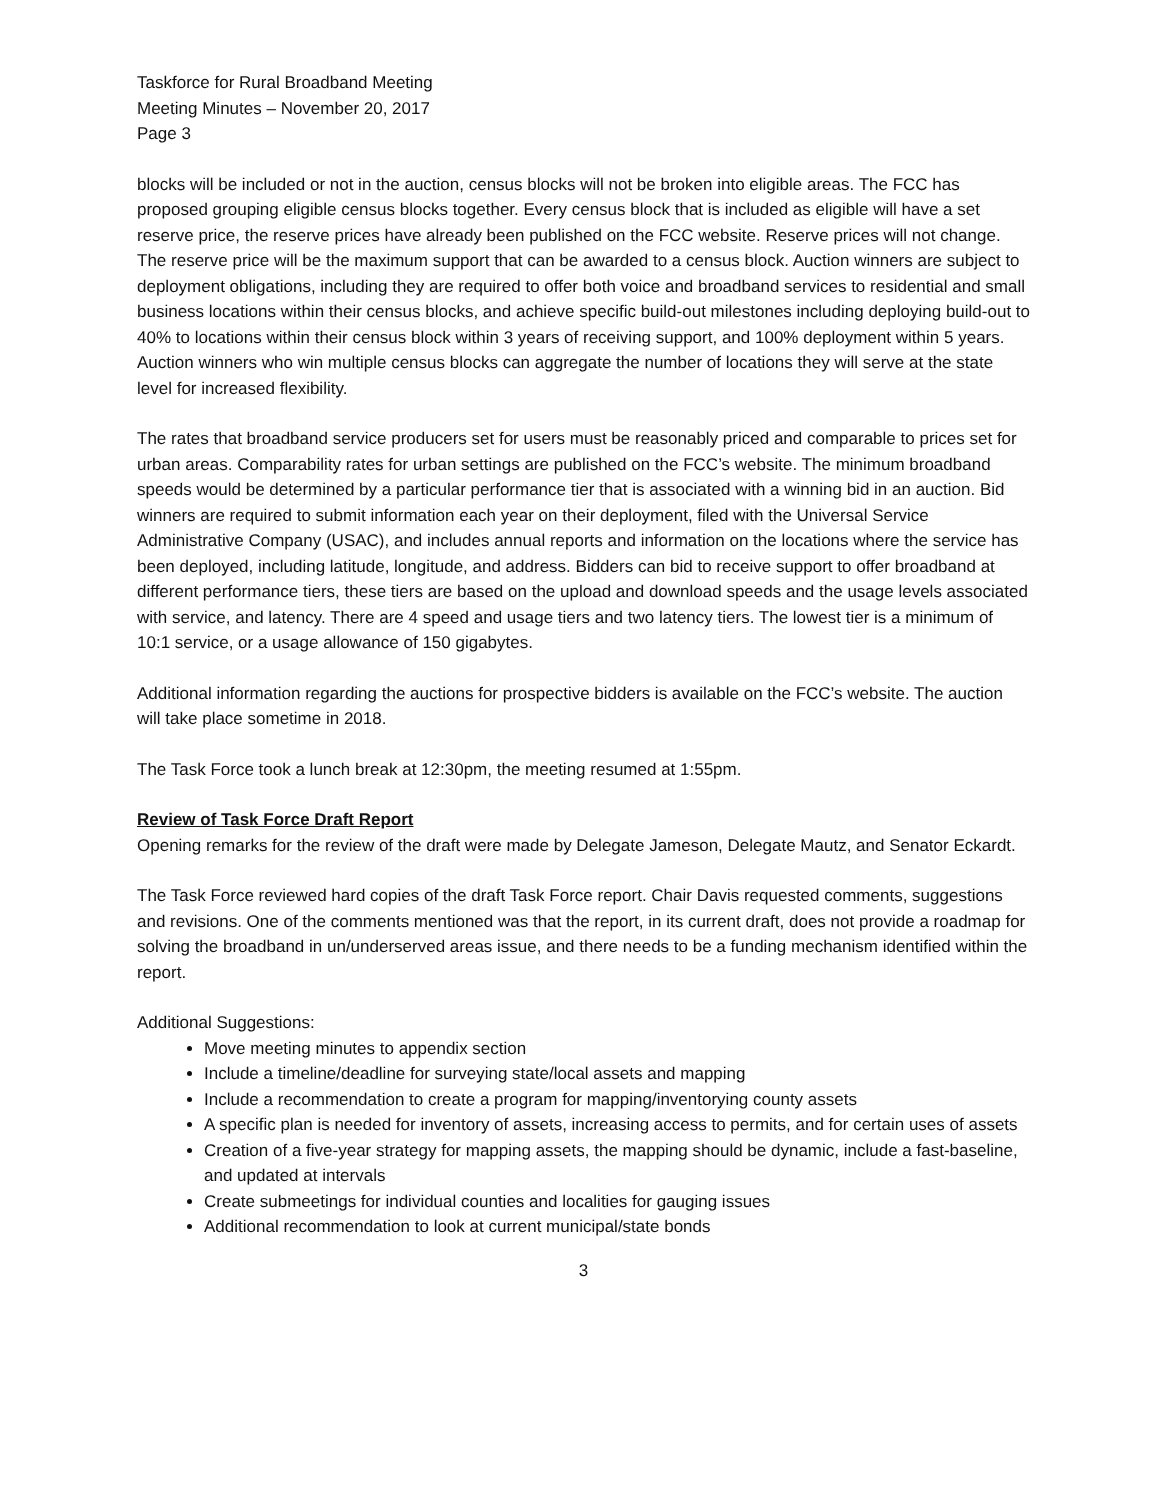Taskforce for Rural Broadband Meeting
Meeting Minutes – November 20, 2017
Page 3
blocks will be included or not in the auction, census blocks will not be broken into eligible areas. The FCC has proposed grouping eligible census blocks together. Every census block that is included as eligible will have a set reserve price, the reserve prices have already been published on the FCC website. Reserve prices will not change. The reserve price will be the maximum support that can be awarded to a census block. Auction winners are subject to deployment obligations, including they are required to offer both voice and broadband services to residential and small business locations within their census blocks, and achieve specific build-out milestones including deploying build-out to 40% to locations within their census block within 3 years of receiving support, and 100% deployment within 5 years. Auction winners who win multiple census blocks can aggregate the number of locations they will serve at the state level for increased flexibility.
The rates that broadband service producers set for users must be reasonably priced and comparable to prices set for urban areas. Comparability rates for urban settings are published on the FCC’s website. The minimum broadband speeds would be determined by a particular performance tier that is associated with a winning bid in an auction. Bid winners are required to submit information each year on their deployment, filed with the Universal Service Administrative Company (USAC), and includes annual reports and information on the locations where the service has been deployed, including latitude, longitude, and address. Bidders can bid to receive support to offer broadband at different performance tiers, these tiers are based on the upload and download speeds and the usage levels associated with service, and latency. There are 4 speed and usage tiers and two latency tiers. The lowest tier is a minimum of 10:1 service, or a usage allowance of 150 gigabytes.
Additional information regarding the auctions for prospective bidders is available on the FCC’s website. The auction will take place sometime in 2018.
The Task Force took a lunch break at 12:30pm, the meeting resumed at 1:55pm.
Review of Task Force Draft Report
Opening remarks for the review of the draft were made by Delegate Jameson, Delegate Mautz, and Senator Eckardt.
The Task Force reviewed hard copies of the draft Task Force report. Chair Davis requested comments, suggestions and revisions. One of the comments mentioned was that the report, in its current draft, does not provide a roadmap for solving the broadband in un/underserved areas issue, and there needs to be a funding mechanism identified within the report.
Additional Suggestions:
Move meeting minutes to appendix section
Include a timeline/deadline for surveying state/local assets and mapping
Include a recommendation to create a program for mapping/inventorying county assets
A specific plan is needed for inventory of assets, increasing access to permits, and for certain uses of assets
Creation of a five-year strategy for mapping assets, the mapping should be dynamic, include a fast-baseline, and updated at intervals
Create submeetings for individual counties and localities for gauging issues
Additional recommendation to look at current municipal/state bonds
3